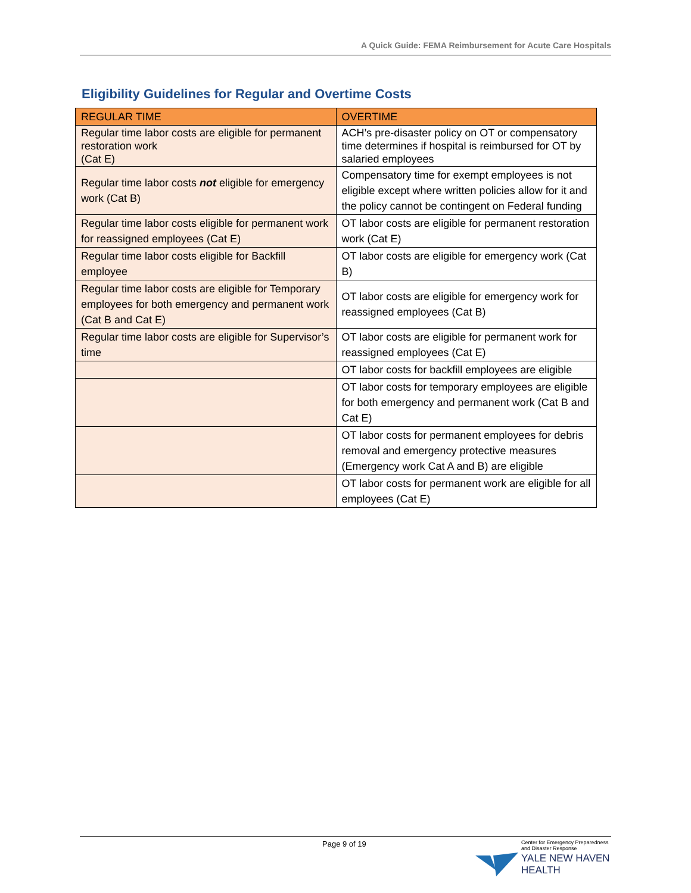A Quick Guide: FEMA Reimbursement for Acute Care Hospitals
Eligibility Guidelines for Regular and Overtime Costs
| REGULAR TIME | OVERTIME |
| --- | --- |
| Regular time labor costs are eligible for permanent restoration work (Cat E) | ACH’s pre-disaster policy on OT or compensatory time determines if hospital is reimbursed for OT by salaried employees |
| Regular time labor costs not eligible for emergency work (Cat B) | Compensatory time for exempt employees is not eligible except where written policies allow for it and the policy cannot be contingent on Federal funding |
| Regular time labor costs eligible for permanent work for reassigned employees (Cat E) | OT labor costs are eligible for permanent restoration work (Cat E) |
| Regular time labor costs eligible for Backfill employee | OT labor costs are eligible for emergency work (Cat B) |
| Regular time labor costs are eligible for Temporary employees for both emergency and permanent work (Cat B and Cat E) | OT labor costs are eligible for emergency work for reassigned employees (Cat B) |
| Regular time labor costs are eligible for Supervisor’s time | OT labor costs are eligible for permanent work for reassigned employees (Cat E) |
| | OT labor costs for backfill employees are eligible |
| | OT labor costs for temporary employees are eligible for both emergency and permanent work (Cat B and Cat E) |
| | OT labor costs for permanent employees for debris removal and emergency protective measures (Emergency work Cat A and B) are eligible |
| | OT labor costs for permanent work are eligible for all employees (Cat E) |
Page 9 of 19
Center for Emergency Preparedness
and Disaster Response
YALE NEW HAVEN
HEALTH